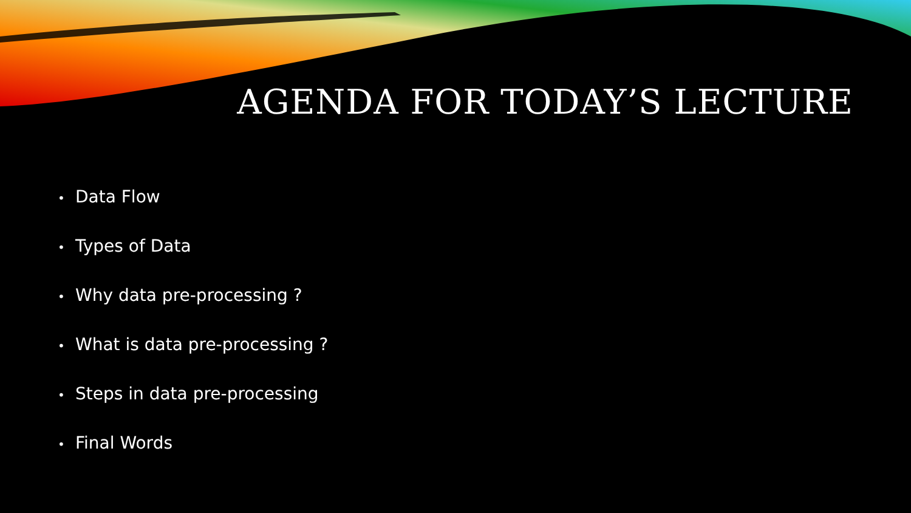AGENDA FOR TODAY’S LECTURE
• Data Flow
• Types of Data
• Why data pre-processing ?
• What is data pre-processing ?
• Steps in data pre-processing
• Final Words